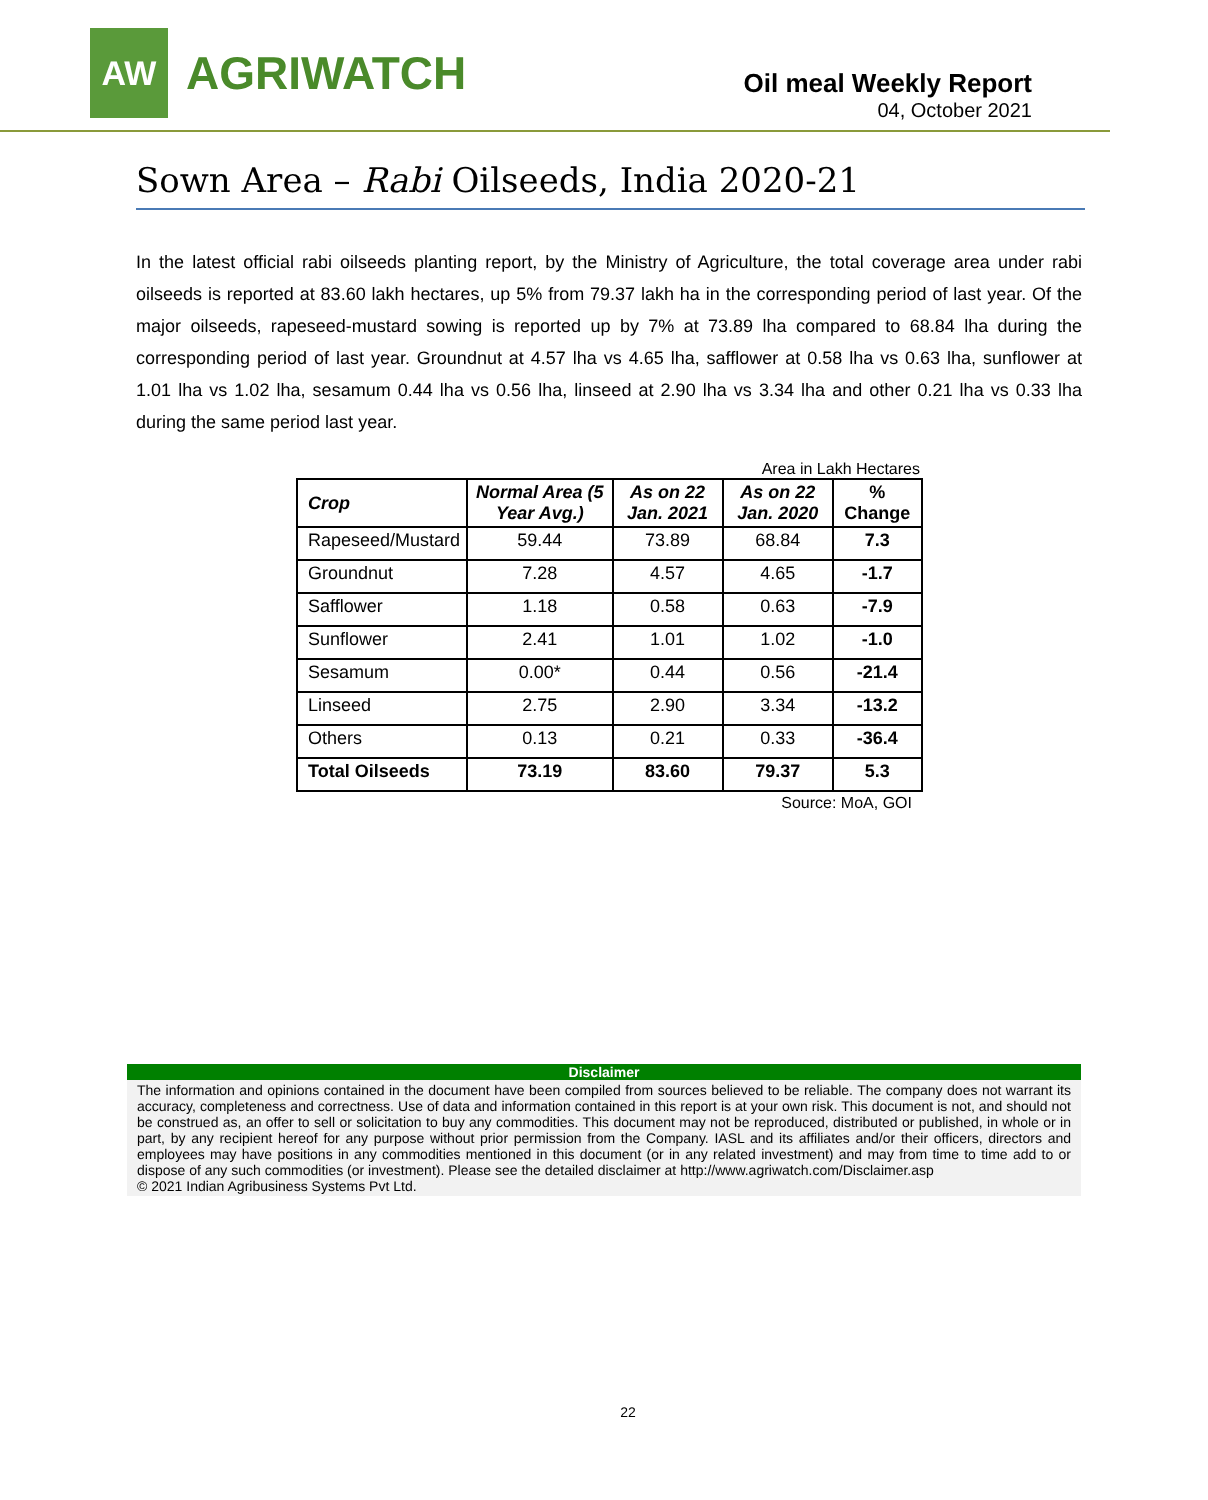AW
AGRIWATCH
Oil meal Weekly Report
04, October 2021
Sown Area – Rabi Oilseeds, India 2020-21
In the latest official rabi oilseeds planting report, by the Ministry of Agriculture, the total coverage area under rabi oilseeds is reported at 83.60 lakh hectares, up 5% from 79.37 lakh ha in the corresponding period of last year. Of the major oilseeds, rapeseed-mustard sowing is reported up by 7% at 73.89 lha compared to 68.84 lha during the corresponding period of last year. Groundnut at 4.57 lha vs 4.65 lha, safflower at 0.58 lha vs 0.63 lha, sunflower at 1.01 lha vs 1.02 lha, sesamum 0.44 lha vs 0.56 lha, linseed at 2.90 lha vs 3.34 lha and other 0.21 lha vs 0.33 lha during the same period last year.
Area in Lakh Hectares
| Crop | Normal Area (5 Year Avg.) | As on 22 Jan. 2021 | As on 22 Jan. 2020 | % Change |
| --- | --- | --- | --- | --- |
| Rapeseed/Mustard | 59.44 | 73.89 | 68.84 | 7.3 |
| Groundnut | 7.28 | 4.57 | 4.65 | -1.7 |
| Safflower | 1.18 | 0.58 | 0.63 | -7.9 |
| Sunflower | 2.41 | 1.01 | 1.02 | -1.0 |
| Sesamum | 0.00* | 0.44 | 0.56 | -21.4 |
| Linseed | 2.75 | 2.90 | 3.34 | -13.2 |
| Others | 0.13 | 0.21 | 0.33 | -36.4 |
| Total Oilseeds | 73.19 | 83.60 | 79.37 | 5.3 |
Source: MoA, GOI
Disclaimer
The information and opinions contained in the document have been compiled from sources believed to be reliable. The company does not warrant its accuracy, completeness and correctness. Use of data and information contained in this report is at your own risk. This document is not, and should not be construed as, an offer to sell or solicitation to buy any commodities. This document may not be reproduced, distributed or published, in whole or in part, by any recipient hereof for any purpose without prior permission from the Company. IASL and its affiliates and/or their officers, directors and employees may have positions in any commodities mentioned in this document (or in any related investment) and may from time to time add to or dispose of any such commodities (or investment). Please see the detailed disclaimer at http://www.agriwatch.com/Disclaimer.asp
© 2021 Indian Agribusiness Systems Pvt Ltd.
22